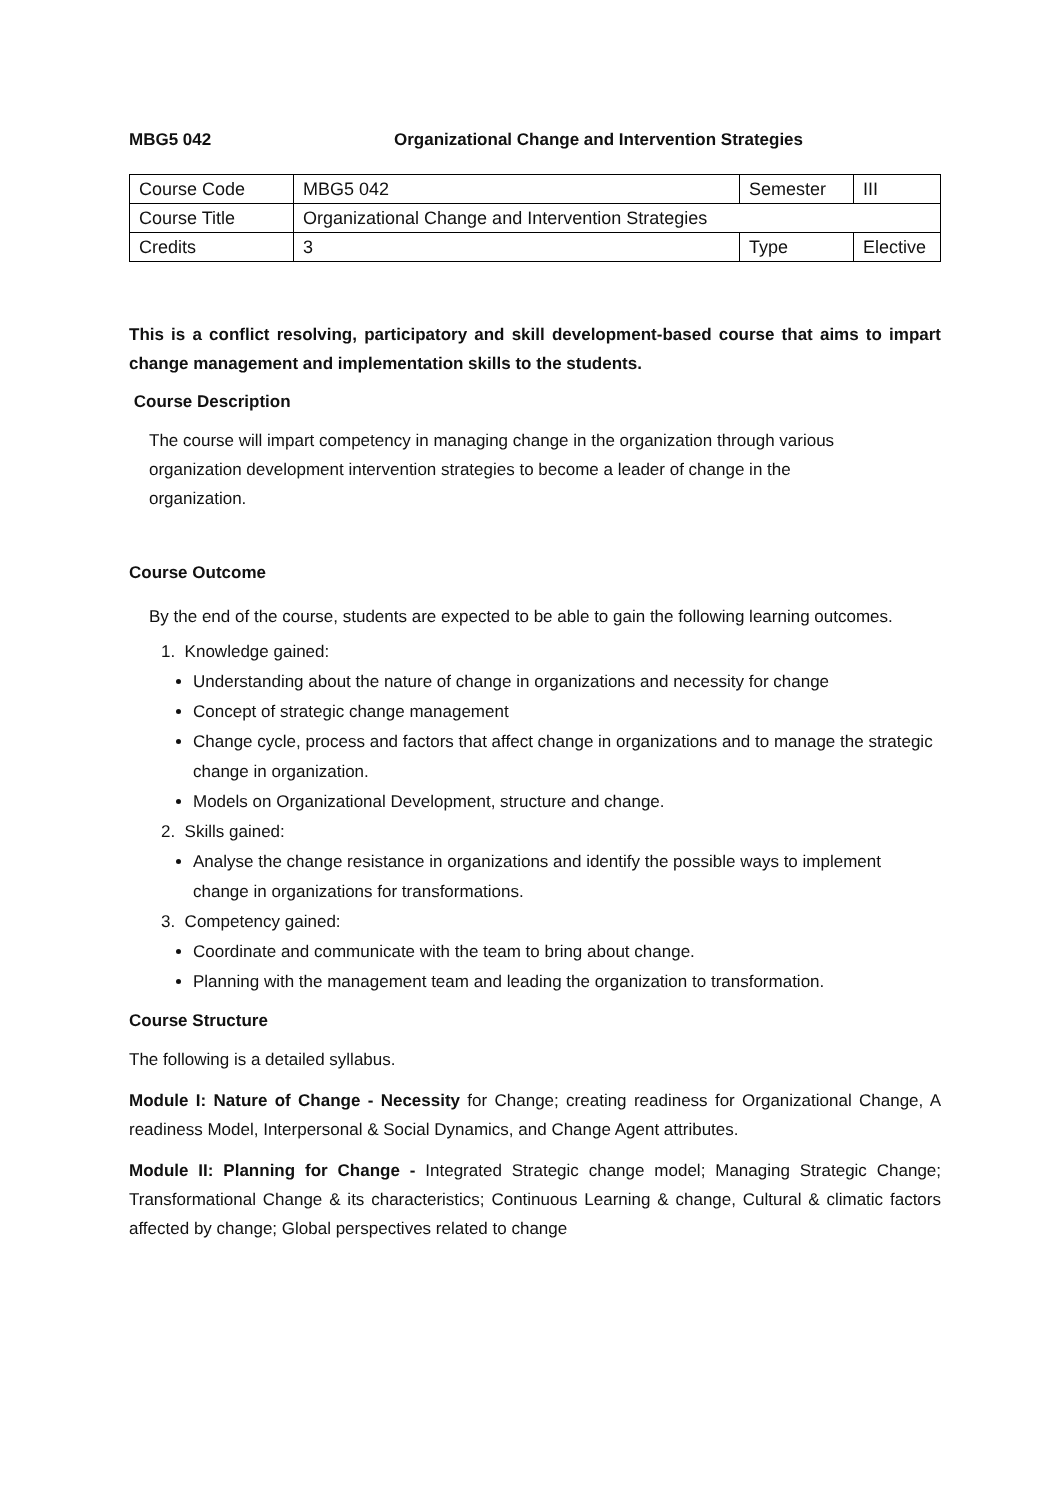MBG5 042 Organizational Change and Intervention Strategies
| Course Code | MBG5 042 | Semester | III |
| Course Title | Organizational Change and Intervention Strategies | | |
| Credits | 3 | Type | Elective |
This is a conflict resolving, participatory and skill development-based course that aims to impart change management and implementation skills to the students.
Course Description
The course will impart competency in managing change in the organization through various organization development intervention strategies to become a leader of change in the organization.
Course Outcome
By the end of the course, students are expected to be able to gain the following learning outcomes.
1. Knowledge gained:
Understanding about the nature of change in organizations and necessity for change
Concept of strategic change management
Change cycle, process and factors that affect change in organizations and to manage the strategic change in organization.
Models on Organizational Development, structure and change.
2. Skills gained:
Analyse the change resistance in organizations and identify the possible ways to implement change in organizations for transformations.
3. Competency gained:
Coordinate and communicate with the team to bring about change.
Planning with the management team and leading the organization to transformation.
Course Structure
The following is a detailed syllabus.
Module I: Nature of Change - Necessity for Change; creating readiness for Organizational Change, A readiness Model, Interpersonal & Social Dynamics, and Change Agent attributes.
Module II: Planning for Change - Integrated Strategic change model; Managing Strategic Change; Transformational Change & its characteristics; Continuous Learning & change, Cultural & climatic factors affected by change; Global perspectives related to change